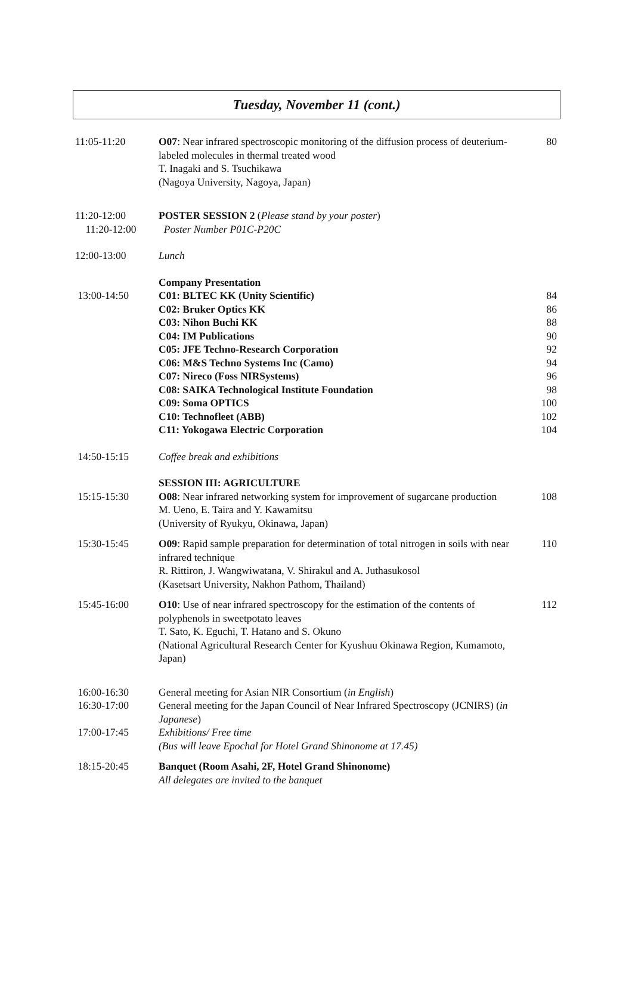Tuesday, November 11 (cont.)
11:05-11:20 O07: Near infrared spectroscopic monitoring of the diffusion process of deuterium-labeled molecules in thermal treated wood
T. Inagaki and S. Tsuchikawa
(Nagoya University, Nagoya, Japan)
80
11:20-12:00
11:20-12:00
POSTER SESSION 2 (Please stand by your poster)
Poster Number P01C-P20C
12:00-13:00 Lunch
13:00-14:50 Company Presentation
C01: BLTEC KK (Unity Scientific)
C02: Bruker Optics KK
C03: Nihon Buchi KK
C04: IM Publications
C05: JFE Techno-Research Corporation
C06: M&S Techno Systems Inc (Camo)
C07: Nireco (Foss NIRSystems)
C08: SAIKA Technological Institute Foundation
C09: Soma OPTICS
C10: Technofleet (ABB)
C11: Yokogawa Electric Corporation
84
86
88
90
92
94
96
98
100
102
104
14:50-15:15 Coffee break and exhibitions
15:15-15:30 SESSION III: AGRICULTURE
O08: Near infrared networking system for improvement of sugarcane production
M. Ueno, E. Taira and Y. Kawamitsu
(University of Ryukyu, Okinawa, Japan)
108
15:30-15:45 O09: Rapid sample preparation for determination of total nitrogen in soils with near infrared technique
R. Rittiron, J. Wangwiwatana, V. Shirakul and A. Juthasukosol
(Kasetsart University, Nakhon Pathom, Thailand)
110
15:45-16:00 O10: Use of near infrared spectroscopy for the estimation of the contents of polyphenols in sweetpotato leaves
T. Sato, K. Eguchi, T. Hatano and S. Okuno
(National Agricultural Research Center for Kyushuu Okinawa Region, Kumamoto, Japan)
112
16:00-16:30
16:30-17:00
17:00-17:45
General meeting for Asian NIR Consortium (in English)
General meeting for the Japan Council of Near Infrared Spectroscopy (JCNIRS) (in Japanese)
Exhibitions/ Free time
(Bus will leave Epochal for Hotel Grand Shinonome at 17.45)
18:15-20:45 Banquet (Room Asahi, 2F, Hotel Grand Shinonome)
All delegates are invited to the banquet